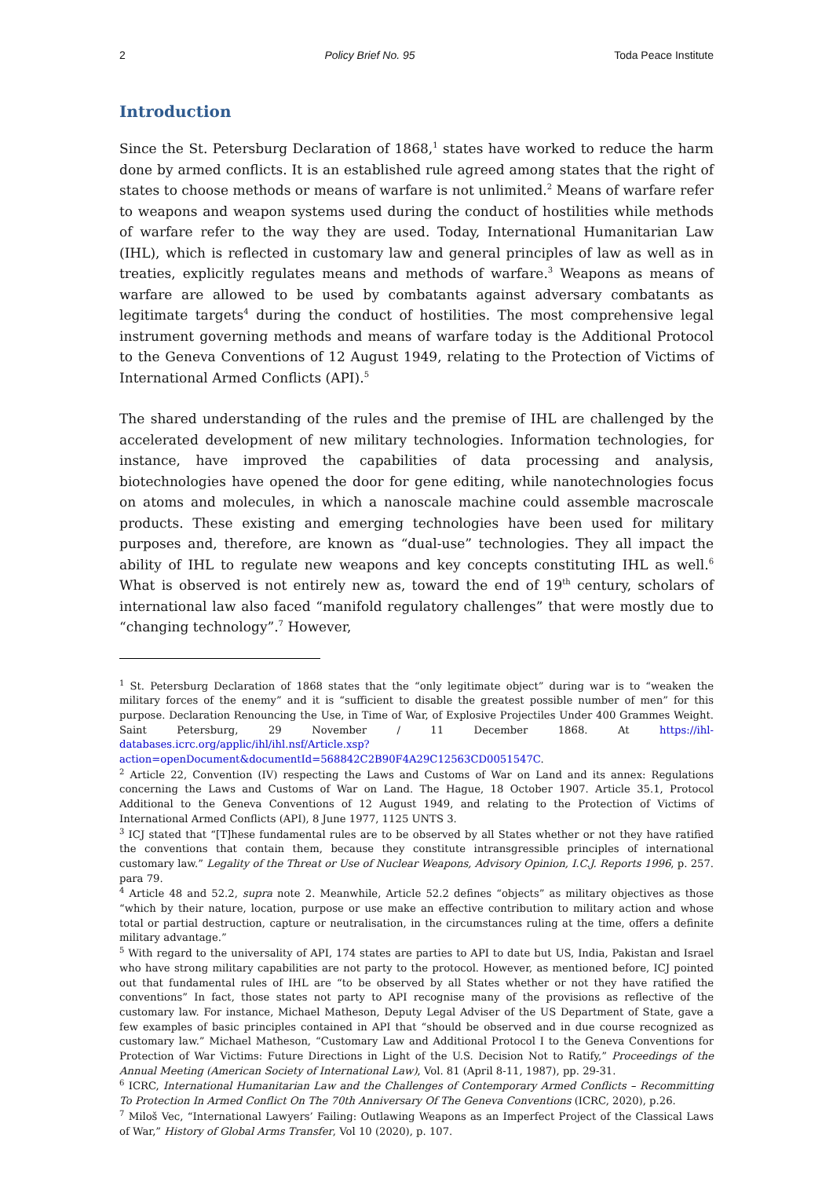2 Policy Brief No. 95 Toda Peace Institute
Introduction
Since the St. Petersburg Declaration of 1868,<sup>1</sup> states have worked to reduce the harm done by armed conflicts. It is an established rule agreed among states that the right of states to choose methods or means of warfare is not unlimited.<sup>2</sup> Means of warfare refer to weapons and weapon systems used during the conduct of hostilities while methods of warfare refer to the way they are used. Today, International Humanitarian Law (IHL), which is reflected in customary law and general principles of law as well as in treaties, explicitly regulates means and methods of warfare.<sup>3</sup> Weapons as means of warfare are allowed to be used by combatants against adversary combatants as legitimate targets<sup>4</sup> during the conduct of hostilities. The most comprehensive legal instrument governing methods and means of warfare today is the Additional Protocol to the Geneva Conventions of 12 August 1949, relating to the Protection of Victims of International Armed Conflicts (API).<sup>5</sup>
The shared understanding of the rules and the premise of IHL are challenged by the accelerated development of new military technologies. Information technologies, for instance, have improved the capabilities of data processing and analysis, biotechnologies have opened the door for gene editing, while nanotechnologies focus on atoms and molecules, in which a nanoscale machine could assemble macroscale products. These existing and emerging technologies have been used for military purposes and, therefore, are known as “dual-use” technologies. They all impact the ability of IHL to regulate new weapons and key concepts constituting IHL as well.<sup>6</sup> What is observed is not entirely new as, toward the end of 19<sup>th</sup> century, scholars of international law also faced “manifold regulatory challenges” that were mostly due to “changing technology”.<sup>7</sup> However,
<sup>1</sup> St. Petersburg Declaration of 1868 states that the “only legitimate object” during war is to “weaken the military forces of the enemy” and it is “sufficient to disable the greatest possible number of men” for this purpose. Declaration Renouncing the Use, in Time of War, of Explosive Projectiles Under 400 Grammes Weight. Saint Petersburg, 29 November / 11 December 1868. At https://ihl-databases.icrc.org/applic/ihl/ihl.nsf/Article.xsp?action=openDocument&documentId=568842C2B90F4A29C12563CD0051547C.
<sup>2</sup> Article 22, Convention (IV) respecting the Laws and Customs of War on Land and its annex: Regulations concerning the Laws and Customs of War on Land. The Hague, 18 October 1907. Article 35.1, Protocol Additional to the Geneva Conventions of 12 August 1949, and relating to the Protection of Victims of International Armed Conflicts (API), 8 June 1977, 1125 UNTS 3.
<sup>3</sup> ICJ stated that “[T]hese fundamental rules are to be observed by all States whether or not they have ratified the conventions that contain them, because they constitute intransgressible principles of international customary law.” Legality of the Threat or Use of Nuclear Weapons, Advisory Opinion, I.C.J. Reports 1996, p. 257. para 79.
<sup>4</sup> Article 48 and 52.2, supra note 2. Meanwhile, Article 52.2 defines “objects” as military objectives as those “which by their nature, location, purpose or use make an effective contribution to military action and whose total or partial destruction, capture or neutralisation, in the circumstances ruling at the time, offers a definite military advantage.”
<sup>5</sup> With regard to the universality of API, 174 states are parties to API to date but US, India, Pakistan and Israel who have strong military capabilities are not party to the protocol. However, as mentioned before, ICJ pointed out that fundamental rules of IHL are “to be observed by all States whether or not they have ratified the conventions” In fact, those states not party to API recognise many of the provisions as reflective of the customary law. For instance, Michael Matheson, Deputy Legal Adviser of the US Department of State, gave a few examples of basic principles contained in API that “should be observed and in due course recognized as customary law.” Michael Matheson, “Customary Law and Additional Protocol I to the Geneva Conventions for Protection of War Victims: Future Directions in Light of the U.S. Decision Not to Ratify,” Proceedings of the Annual Meeting (American Society of International Law), Vol. 81 (April 8-11, 1987), pp. 29-31.
<sup>6</sup> ICRC, International Humanitarian Law and the Challenges of Contemporary Armed Conflicts – Recommitting To Protection In Armed Conflict On The 70th Anniversary Of The Geneva Conventions (ICRC, 2020), p.26.
<sup>7</sup> Miloš Vec, “International Lawyers’ Failing: Outlawing Weapons as an Imperfect Project of the Classical Laws of War,” History of Global Arms Transfer, Vol 10 (2020), p. 107.